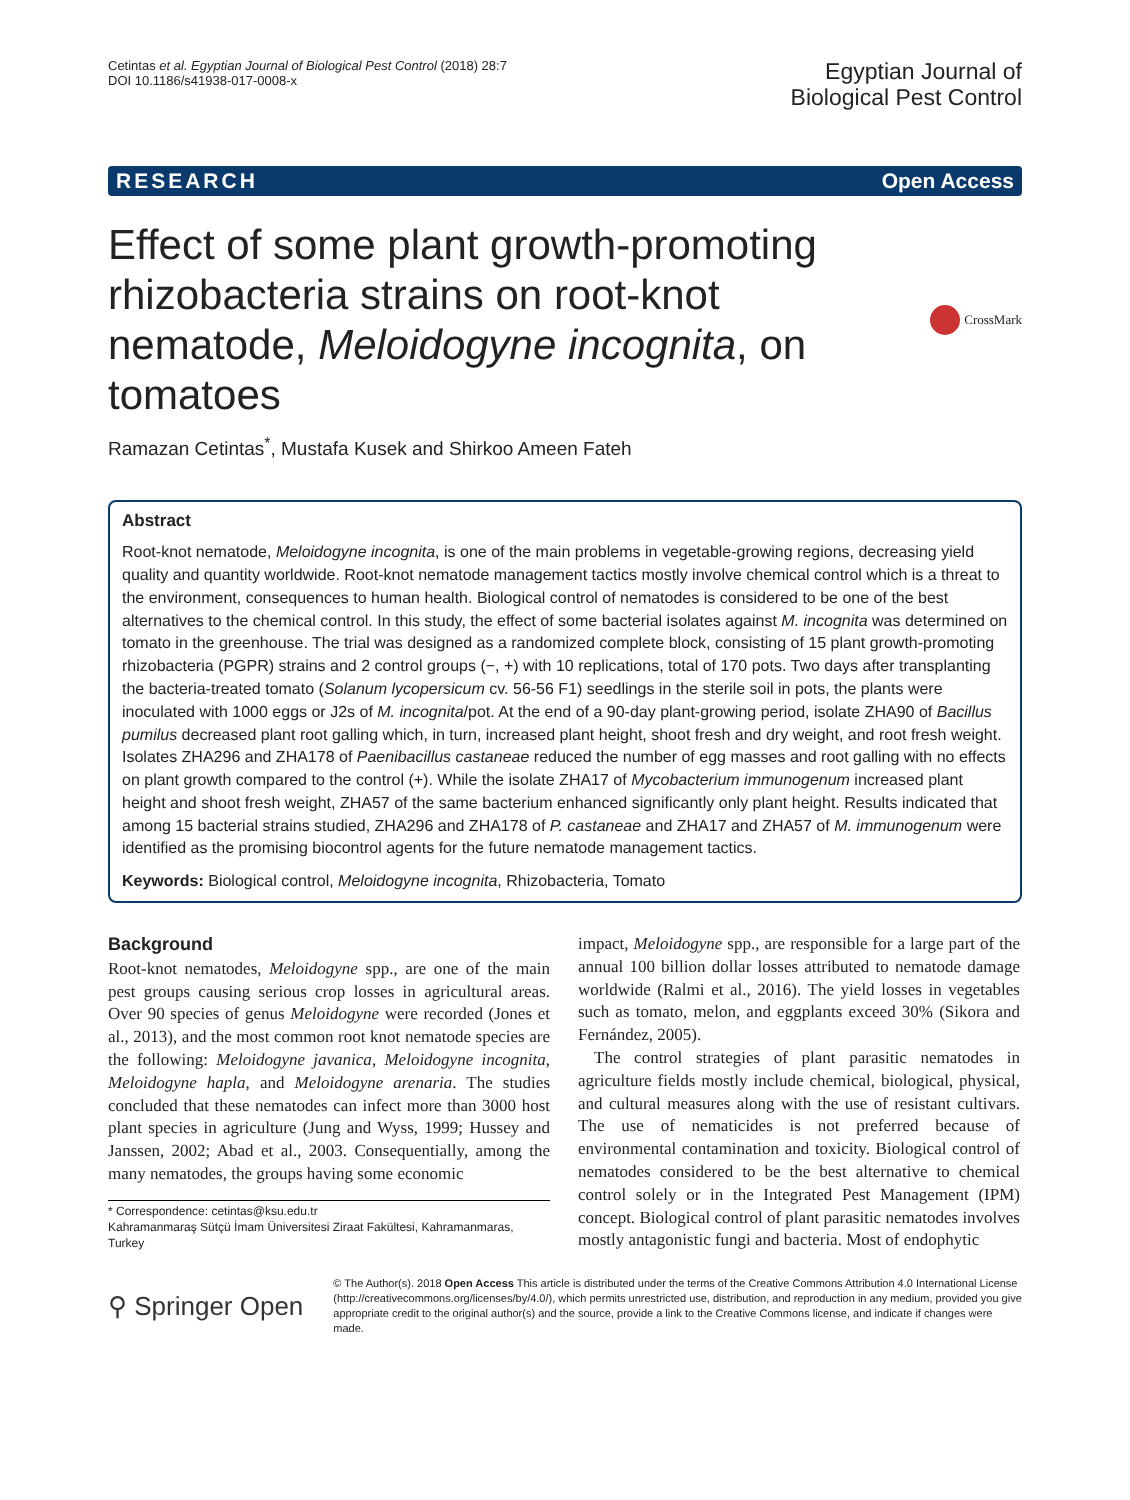Cetintas et al. Egyptian Journal of Biological Pest Control (2018) 28:7
DOI 10.1186/s41938-017-0008-x
Egyptian Journal of
Biological Pest Control
RESEARCH Open Access
Effect of some plant growth-promoting rhizobacteria strains on root-knot nematode, Meloidogyne incognita, on tomatoes
CrossMark
Ramazan Cetintas<sup>*</sup>, Mustafa Kusek and Shirkoo Ameen Fateh
Abstract
Root-knot nematode, Meloidogyne incognita, is one of the main problems in vegetable-growing regions, decreasing yield quality and quantity worldwide. Root-knot nematode management tactics mostly involve chemical control which is a threat to the environment, consequences to human health. Biological control of nematodes is considered to be one of the best alternatives to the chemical control. In this study, the effect of some bacterial isolates against M. incognita was determined on tomato in the greenhouse. The trial was designed as a randomized complete block, consisting of 15 plant growth-promoting rhizobacteria (PGPR) strains and 2 control groups (−, +) with 10 replications, total of 170 pots. Two days after transplanting the bacteria-treated tomato (Solanum lycopersicum cv. 56-56 F1) seedlings in the sterile soil in pots, the plants were inoculated with 1000 eggs or J2s of M. incognita/pot. At the end of a 90-day plant-growing period, isolate ZHA90 of Bacillus pumilus decreased plant root galling which, in turn, increased plant height, shoot fresh and dry weight, and root fresh weight. Isolates ZHA296 and ZHA178 of Paenibacillus castaneae reduced the number of egg masses and root galling with no effects on plant growth compared to the control (+). While the isolate ZHA17 of Mycobacterium immunogenum increased plant height and shoot fresh weight, ZHA57 of the same bacterium enhanced significantly only plant height. Results indicated that among 15 bacterial strains studied, ZHA296 and ZHA178 of P. castaneae and ZHA17 and ZHA57 of M. immunogenum were identified as the promising biocontrol agents for the future nematode management tactics.
Keywords: Biological control, Meloidogyne incognita, Rhizobacteria, Tomato
Background
Root-knot nematodes, Meloidogyne spp., are one of the main pest groups causing serious crop losses in agricultural areas. Over 90 species of genus Meloidogyne were recorded (Jones et al., 2013), and the most common root knot nematode species are the following: Meloidogyne javanica, Meloidogyne incognita, Meloidogyne hapla, and Meloidogyne arenaria. The studies concluded that these nematodes can infect more than 3000 host plant species in agriculture (Jung and Wyss, 1999; Hussey and Janssen, 2002; Abad et al., 2003. Consequentially, among the many nematodes, the groups having some economic
* Correspondence: cetintas@ksu.edu.tr
Kahramanmaraş Sütçü İmam Üniversitesi Ziraat Fakültesi, Kahramanmaras, Turkey
impact, Meloidogyne spp., are responsible for a large part of the annual 100 billion dollar losses attributed to nematode damage worldwide (Ralmi et al., 2016). The yield losses in vegetables such as tomato, melon, and eggplants exceed 30% (Sikora and Fernández, 2005).
The control strategies of plant parasitic nematodes in agriculture fields mostly include chemical, biological, physical, and cultural measures along with the use of resistant cultivars. The use of nematicides is not preferred because of environmental contamination and toxicity. Biological control of nematodes considered to be the best alternative to chemical control solely or in the Integrated Pest Management (IPM) concept. Biological control of plant parasitic nematodes involves mostly antagonistic fungi and bacteria. Most of endophytic
⚲ Springer Open
© The Author(s). 2018 Open Access This article is distributed under the terms of the Creative Commons Attribution 4.0 International License (http://creativecommons.org/licenses/by/4.0/), which permits unrestricted use, distribution, and reproduction in any medium, provided you give appropriate credit to the original author(s) and the source, provide a link to the Creative Commons license, and indicate if changes were made.